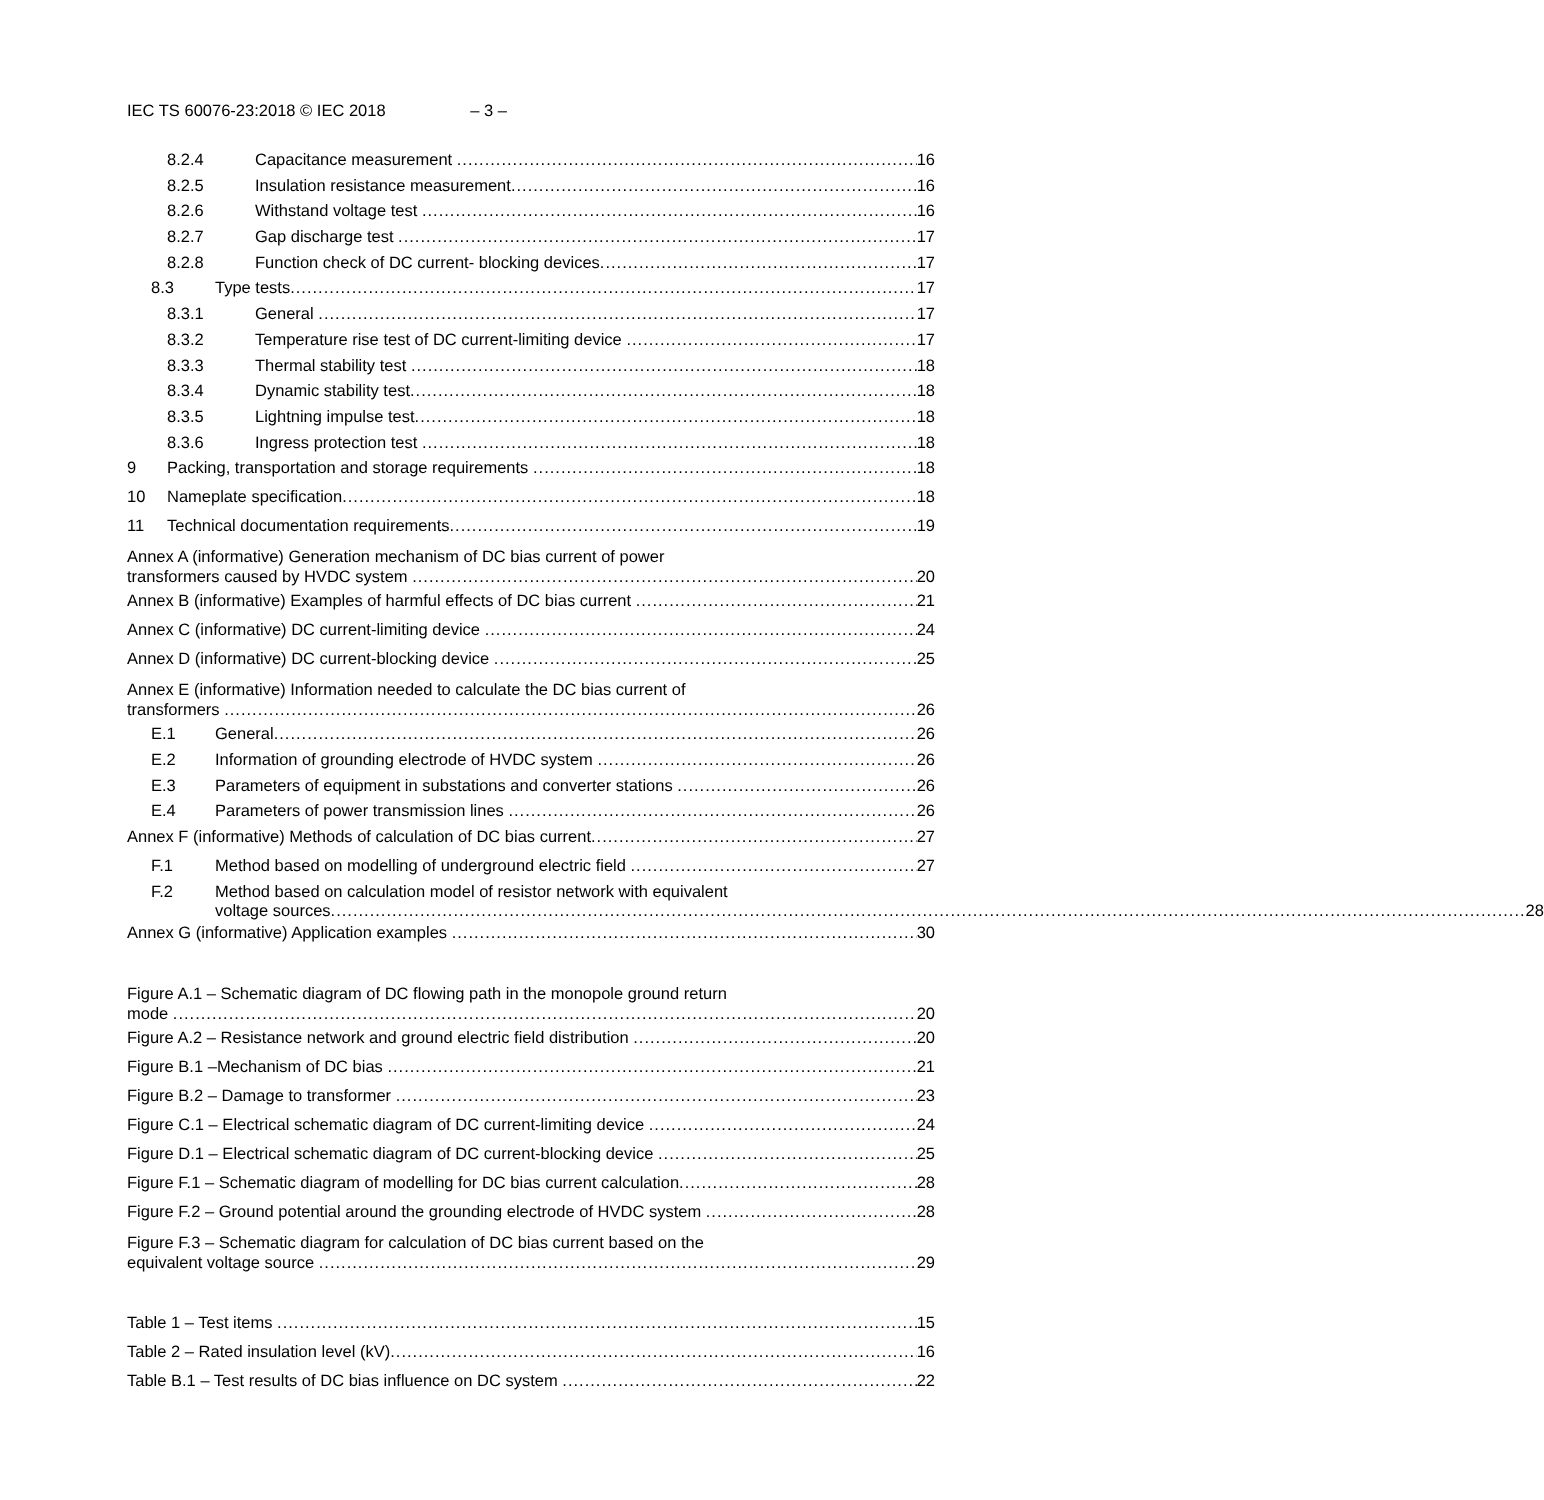IEC TS 60076-23:2018 © IEC 2018 – 3 –
8.2.4 Capacitance measurement 16
8.2.5 Insulation resistance measurement 16
8.2.6 Withstand voltage test 16
8.2.7 Gap discharge test 17
8.2.8 Function check of DC current- blocking devices 17
8.3 Type tests 17
8.3.1 General 17
8.3.2 Temperature rise test of DC current-limiting device 17
8.3.3 Thermal stability test 18
8.3.4 Dynamic stability test 18
8.3.5 Lightning impulse test 18
8.3.6 Ingress protection test 18
9 Packing, transportation and storage requirements 18
10 Nameplate specification 18
11 Technical documentation requirements 19
Annex A (informative) Generation mechanism of DC bias current of power
transformers caused by HVDC system 20
Annex B (informative) Examples of harmful effects of DC bias current 21
Annex C (informative) DC current-limiting device 24
Annex D (informative) DC current-blocking device 25
Annex E (informative) Information needed to calculate the DC bias current of
transformers 26
E.1 General 26
E.2 Information of grounding electrode of HVDC system 26
E.3 Parameters of equipment in substations and converter stations 26
E.4 Parameters of power transmission lines 26
Annex F (informative) Methods of calculation of DC bias current 27
F.1 Method based on modelling of underground electric field 27
F.2 Method based on calculation model of resistor network with equivalent
voltage sources 28
Annex G (informative) Application examples 30
Figure A.1 – Schematic diagram of DC flowing path in the monopole ground return
mode 20
Figure A.2 – Resistance network and ground electric field distribution 20
Figure B.1 –Mechanism of DC bias 21
Figure B.2 – Damage to transformer 23
Figure C.1 – Electrical schematic diagram of DC current-limiting device 24
Figure D.1 – Electrical schematic diagram of DC current-blocking device 25
Figure F.1 – Schematic diagram of modelling for DC bias current calculation 28
Figure F.2 – Ground potential around the grounding electrode of HVDC system 28
Figure F.3 – Schematic diagram for calculation of DC bias current based on the
equivalent voltage source 29
Table 1 – Test items 15
Table 2 – Rated insulation level (kV) 16
Table B.1 – Test results of DC bias influence on DC system 22